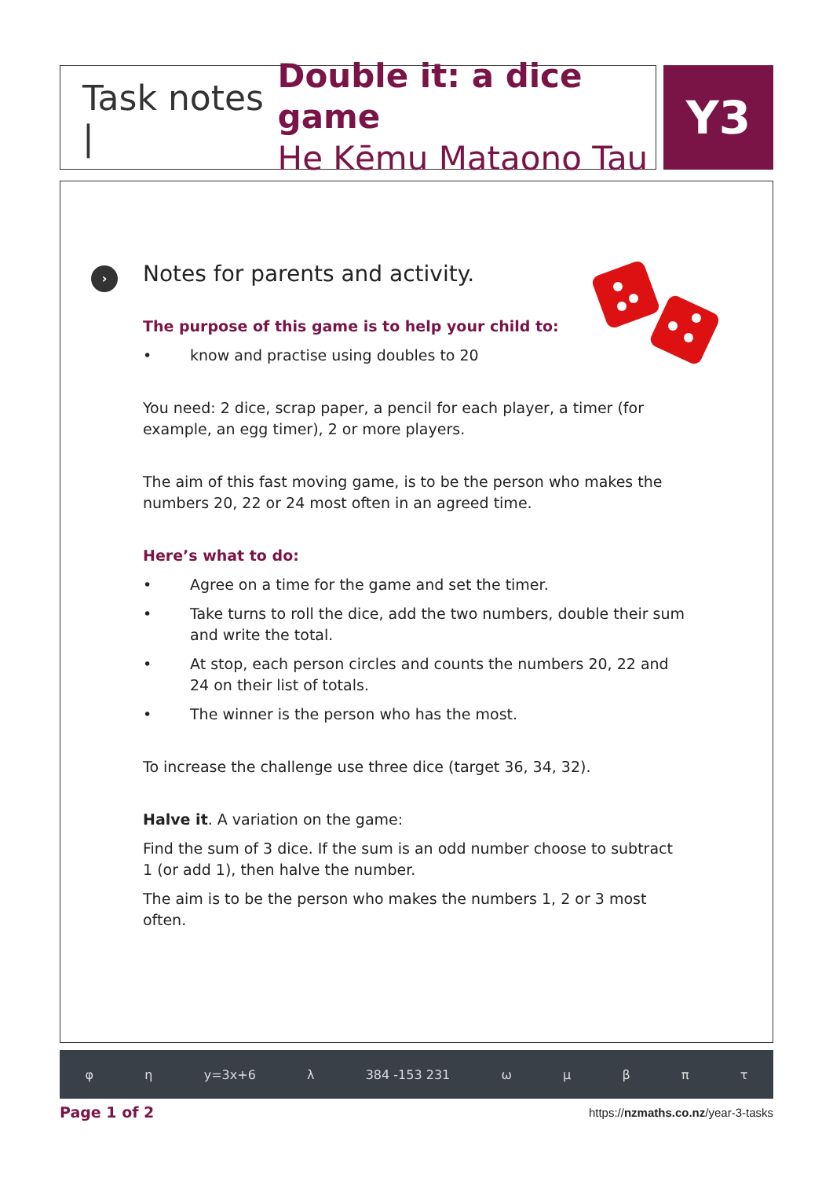Task notes |
Double it: a dice game
He Kēmu Mataono Tau
Y3
›
Notes for parents and activity.
The purpose of this game is to help your child to:
• know and practise using doubles to 20
You need: 2 dice, scrap paper, a pencil for each player, a timer (for example, an egg timer), 2 or more players.
The aim of this fast moving game, is to be the person who makes the numbers 20, 22 or 24 most often in an agreed time.
Here’s what to do:
• Agree on a time for the game and set the timer.
• Take turns to roll the dice, add the two numbers, double their sum and write the total.
• At stop, each person circles and counts the numbers 20, 22 and 24 on their list of totals.
• The winner is the person who has the most.
To increase the challenge use three dice (target 36, 34, 32).
Halve it. A variation on the game:
Find the sum of 3 dice. If the sum is an odd number choose to subtract 1 (or add 1), then halve the number.
The aim is to be the person who makes the numbers 1, 2 or 3 most often.
φ η y=3x+6 λ 384 -153 231 ωμβπτ
Page 1 of 2 https://nzmaths.co.nz/year-3-tasks